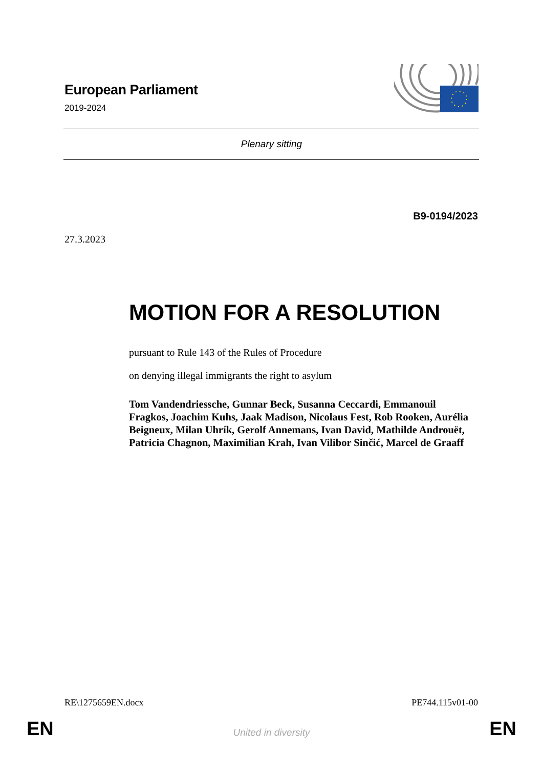European Parliament
2019-2024
Plenary sitting
B9-0194/2023
27.3.2023
MOTION FOR A RESOLUTION
pursuant to Rule 143 of the Rules of Procedure
on denying illegal immigrants the right to asylum
Tom Vandendriessche, Gunnar Beck, Susanna Ceccardi, Emmanouil Fragkos, Joachim Kuhs, Jaak Madison, Nicolaus Fest, Rob Rooken, Aurélia Beigneux, Milan Uhrík, Gerolf Annemans, Ivan David, Mathilde Androuët, Patricia Chagnon, Maximilian Krah, Ivan Vilibor Sinčić, Marcel de Graaff
RE\1275659EN.docx PE744.115v01-00
EN
United in diversity EN